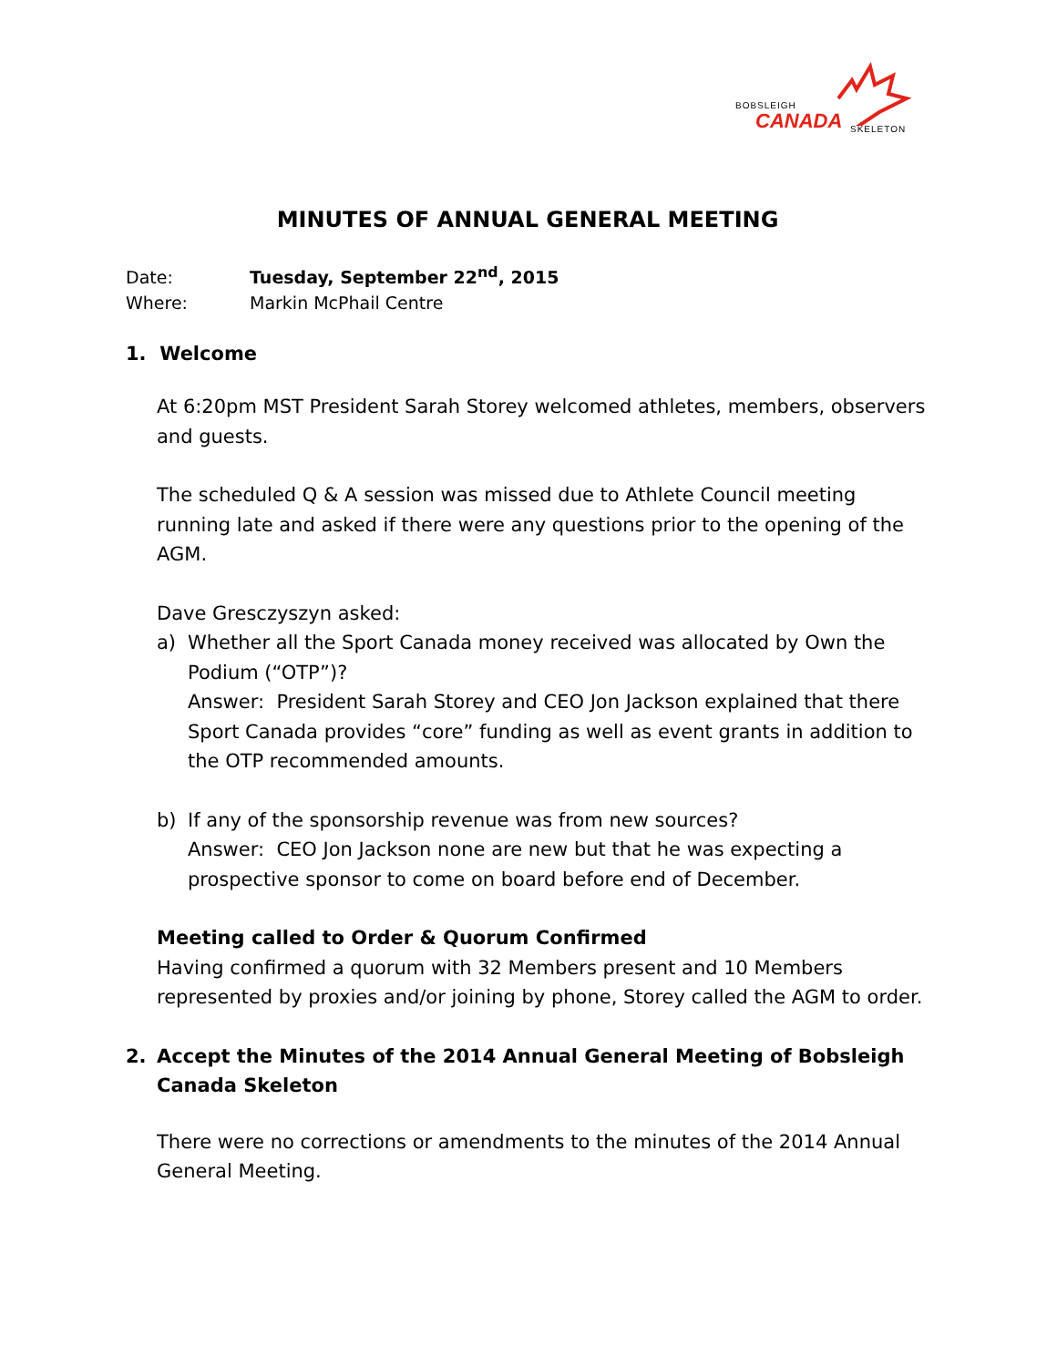BOBSLEIGH
CANADA SKELETON
MINUTES OF ANNUAL GENERAL MEETING
Date: Tuesday, September 22<sup>nd</sup>, 2015
Where: Markin McPhail Centre
1. Welcome
At 6:20pm MST President Sarah Storey welcomed athletes, members, observers and guests.
The scheduled Q & A session was missed due to Athlete Council meeting running late and asked if there were any questions prior to the opening of the AGM.
Dave Gresczyszyn asked:
a) Whether all the Sport Canada money received was allocated by Own the Podium (“OTP”)?
Answer: President Sarah Storey and CEO Jon Jackson explained that there Sport Canada provides “core” funding as well as event grants in addition to the OTP recommended amounts.
b) If any of the sponsorship revenue was from new sources?
Answer: CEO Jon Jackson none are new but that he was expecting a prospective sponsor to come on board before end of December.
Meeting called to Order & Quorum Confirmed
Having confirmed a quorum with 32 Members present and 10 Members represented by proxies and/or joining by phone, Storey called the AGM to order.
2. Accept the Minutes of the 2014 Annual General Meeting of Bobsleigh Canada Skeleton
There were no corrections or amendments to the minutes of the 2014 Annual General Meeting.